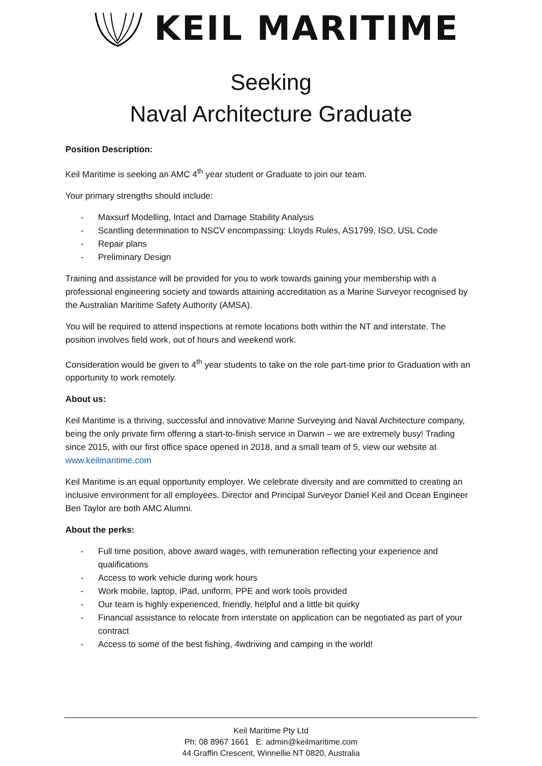KEIL MARITIME
Seeking
Naval Architecture Graduate
Position Description:
Keil Maritime is seeking an AMC 4<sup>th</sup> year student or Graduate to join our team.
Your primary strengths should include:
- Maxsurf Modelling, Intact and Damage Stability Analysis
- Scantling determination to NSCV encompassing: Lloyds Rules, AS1799, ISO, USL Code
- Repair plans
- Preliminary Design
Training and assistance will be provided for you to work towards gaining your membership with a professional engineering society and towards attaining accreditation as a Marine Surveyor recognised by the Australian Maritime Safety Authority (AMSA).
You will be required to attend inspections at remote locations both within the NT and interstate. The position involves field work, out of hours and weekend work.
Consideration would be given to 4<sup>th</sup> year students to take on the role part-time prior to Graduation with an opportunity to work remotely.
About us:
Keil Maritime is a thriving, successful and innovative Marine Surveying and Naval Architecture company, being the only private firm offering a start-to-finish service in Darwin – we are extremely busy! Trading since 2015, with our first office space opened in 2018, and a small team of 5, view our website at www.keilmaritime.com
Keil Maritime is an equal opportunity employer. We celebrate diversity and are committed to creating an inclusive environment for all employees. Director and Principal Surveyor Daniel Keil and Ocean Engineer Ben Taylor are both AMC Alumni.
About the perks:
- Full time position, above award wages, with remuneration reflecting your experience and qualifications
- Access to work vehicle during work hours
- Work mobile, laptop, iPad, uniform, PPE and work tools provided
- Our team is highly experienced, friendly, helpful and a little bit quirky
- Financial assistance to relocate from interstate on application can be negotiated as part of your contract
- Access to some of the best fishing, 4wdriving and camping in the world!
Keil Maritime Pty Ltd
Ph: 08 8967 1661 E: admin@keilmaritime.com
44 Graffin Crescent, Winnellie NT 0820, Australia